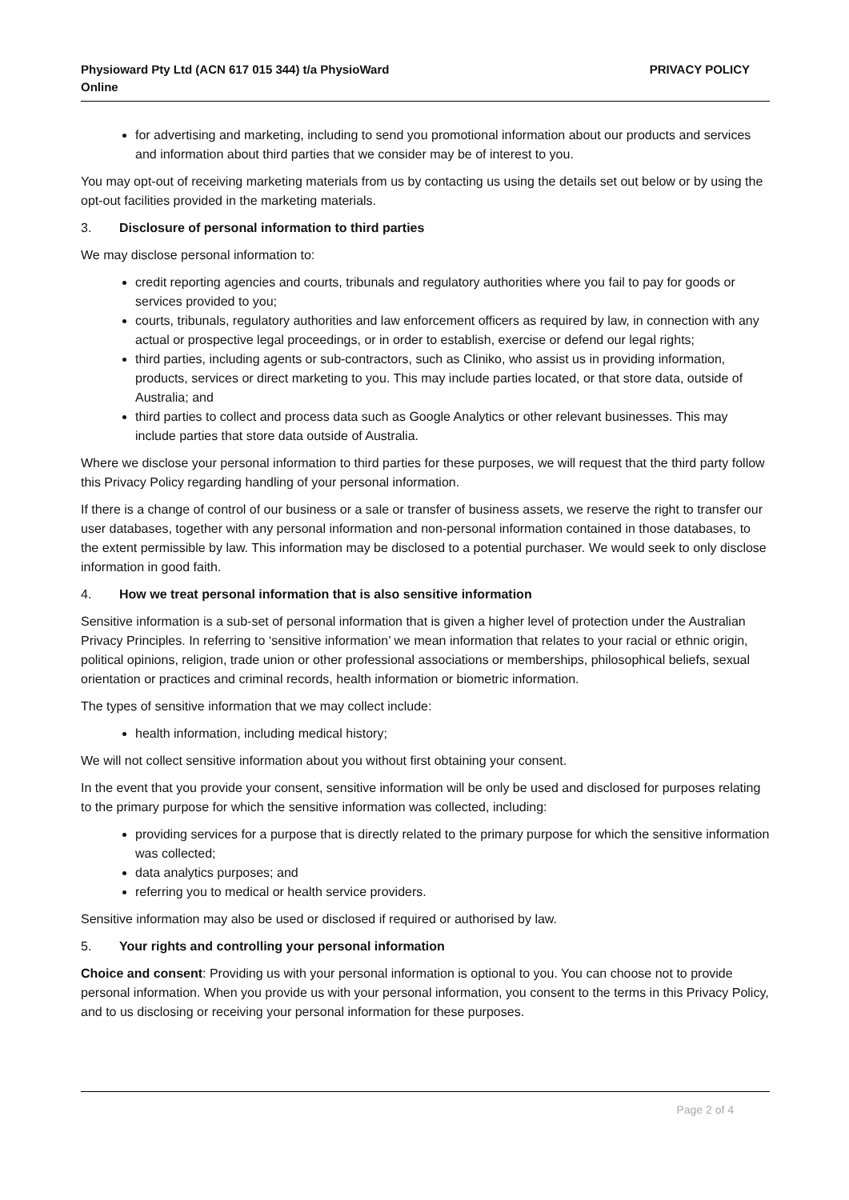Physioward Pty Ltd (ACN 617 015 344) t/a PhysioWard
Online
PRIVACY POLICY
for advertising and marketing, including to send you promotional information about our products and services and information about third parties that we consider may be of interest to you.
You may opt-out of receiving marketing materials from us by contacting us using the details set out below or by using the opt-out facilities provided in the marketing materials.
3. Disclosure of personal information to third parties
We may disclose personal information to:
credit reporting agencies and courts, tribunals and regulatory authorities where you fail to pay for goods or services provided to you;
courts, tribunals, regulatory authorities and law enforcement officers as required by law, in connection with any actual or prospective legal proceedings, or in order to establish, exercise or defend our legal rights;
third parties, including agents or sub-contractors, such as Cliniko, who assist us in providing information, products, services or direct marketing to you. This may include parties located, or that store data, outside of Australia; and
third parties to collect and process data such as Google Analytics or other relevant businesses. This may include parties that store data outside of Australia.
Where we disclose your personal information to third parties for these purposes, we will request that the third party follow this Privacy Policy regarding handling of your personal information.
If there is a change of control of our business or a sale or transfer of business assets, we reserve the right to transfer our user databases, together with any personal information and non-personal information contained in those databases, to the extent permissible by law. This information may be disclosed to a potential purchaser. We would seek to only disclose information in good faith.
4. How we treat personal information that is also sensitive information
Sensitive information is a sub-set of personal information that is given a higher level of protection under the Australian Privacy Principles. In referring to ‘sensitive information’ we mean information that relates to your racial or ethnic origin, political opinions, religion, trade union or other professional associations or memberships, philosophical beliefs, sexual orientation or practices and criminal records, health information or biometric information.
The types of sensitive information that we may collect include:
health information, including medical history;
We will not collect sensitive information about you without first obtaining your consent.
In the event that you provide your consent, sensitive information will be only be used and disclosed for purposes relating to the primary purpose for which the sensitive information was collected, including:
providing services for a purpose that is directly related to the primary purpose for which the sensitive information was collected;
data analytics purposes; and
referring you to medical or health service providers.
Sensitive information may also be used or disclosed if required or authorised by law.
5. Your rights and controlling your personal information
Choice and consent: Providing us with your personal information is optional to you. You can choose not to provide personal information. When you provide us with your personal information, you consent to the terms in this Privacy Policy, and to us disclosing or receiving your personal information for these purposes.
Page 2 of 4